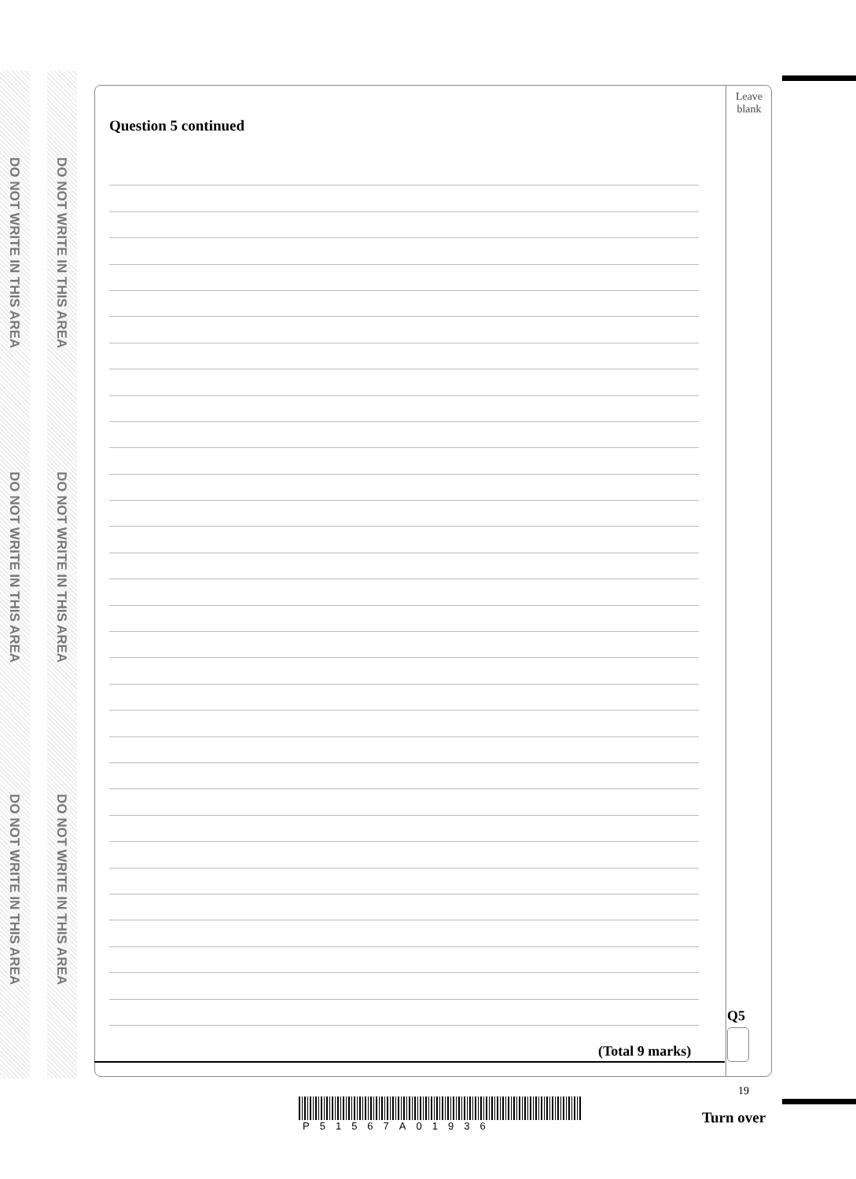DO NOT WRITE IN THIS AREA
DO NOT WRITE IN THIS AREA
DO NOT WRITE IN THIS AREA
DO NOT WRITE IN THIS AREA
DO NOT WRITE IN THIS AREA
DO NOT WRITE IN THIS AREA
Leave
blank
Question 5 continued
(Total 9 marks)
Q5
19
P51567A01936 Turn over